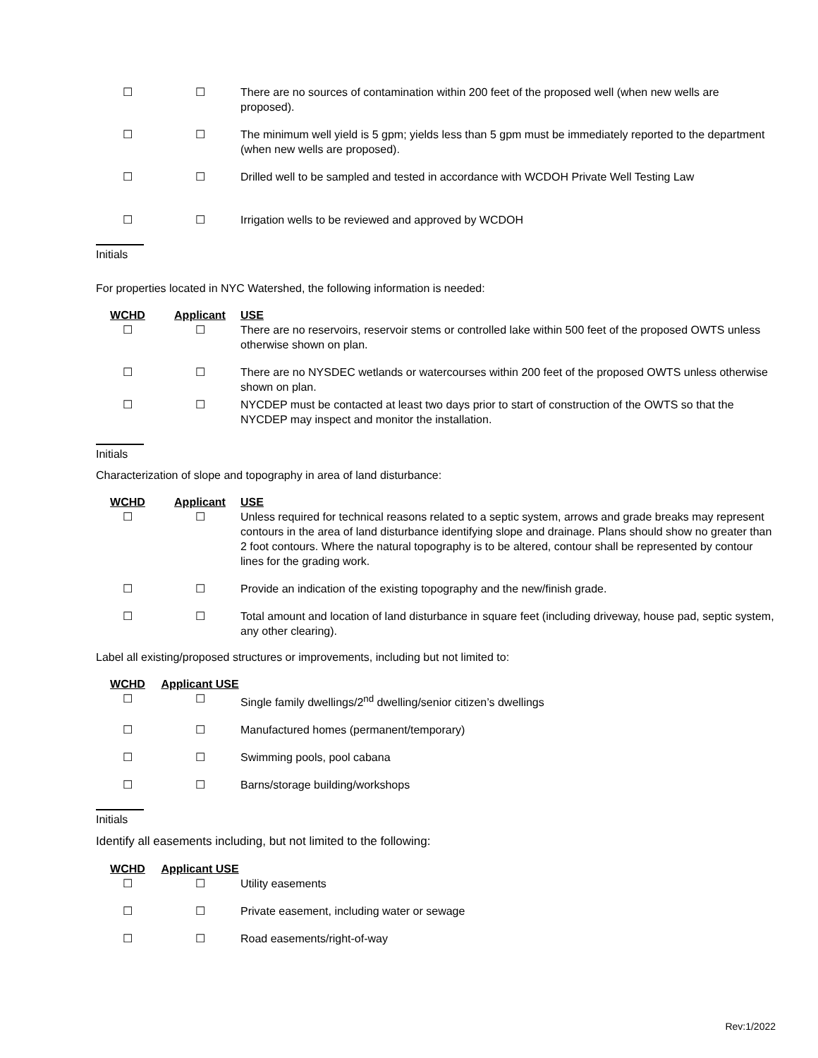☐ ☐ There are no sources of contamination within 200 feet of the proposed well (when new wells are proposed).
☐ ☐ The minimum well yield is 5 gpm; yields less than 5 gpm must be immediately reported to the department (when new wells are proposed).
☐ ☐ Drilled well to be sampled and tested in accordance with WCDOH Private Well Testing Law
☐ ☐ Irrigation wells to be reviewed and approved by WCDOH
Initials
For properties located in NYC Watershed, the following information is needed:
WCHD Applicant USE
☐ ☐ There are no reservoirs, reservoir stems or controlled lake within 500 feet of the proposed OWTS unless otherwise shown on plan.
☐ ☐ There are no NYSDEC wetlands or watercourses within 200 feet of the proposed OWTS unless otherwise shown on plan.
☐ ☐ NYCDEP must be contacted at least two days prior to start of construction of the OWTS so that the NYCDEP may inspect and monitor the installation.
Initials
Characterization of slope and topography in area of land disturbance:
WCHD Applicant USE
☐ ☐ Unless required for technical reasons related to a septic system, arrows and grade breaks may represent contours in the area of land disturbance identifying slope and drainage. Plans should show no greater than 2 foot contours. Where the natural topography is to be altered, contour shall be represented by contour lines for the grading work.
☐ ☐ Provide an indication of the existing topography and the new/finish grade.
☐ ☐ Total amount and location of land disturbance in square feet (including driveway, house pad, septic system, any other clearing).
Label all existing/proposed structures or improvements, including but not limited to:
WCHD Applicant USE
☐ ☐ Single family dwellings/2<sup>nd</sup> dwelling/senior citizen’s dwellings
☐ ☐ Manufactured homes (permanent/temporary)
☐ ☐ Swimming pools, pool cabana
☐ ☐ Barns/storage building/workshops
Initials
Identify all easements including, but not limited to the following:
WCHD Applicant USE
☐ ☐ Utility easements
☐ ☐ Private easement, including water or sewage
☐ ☐ Road easements/right-of-way
Rev:1/2022